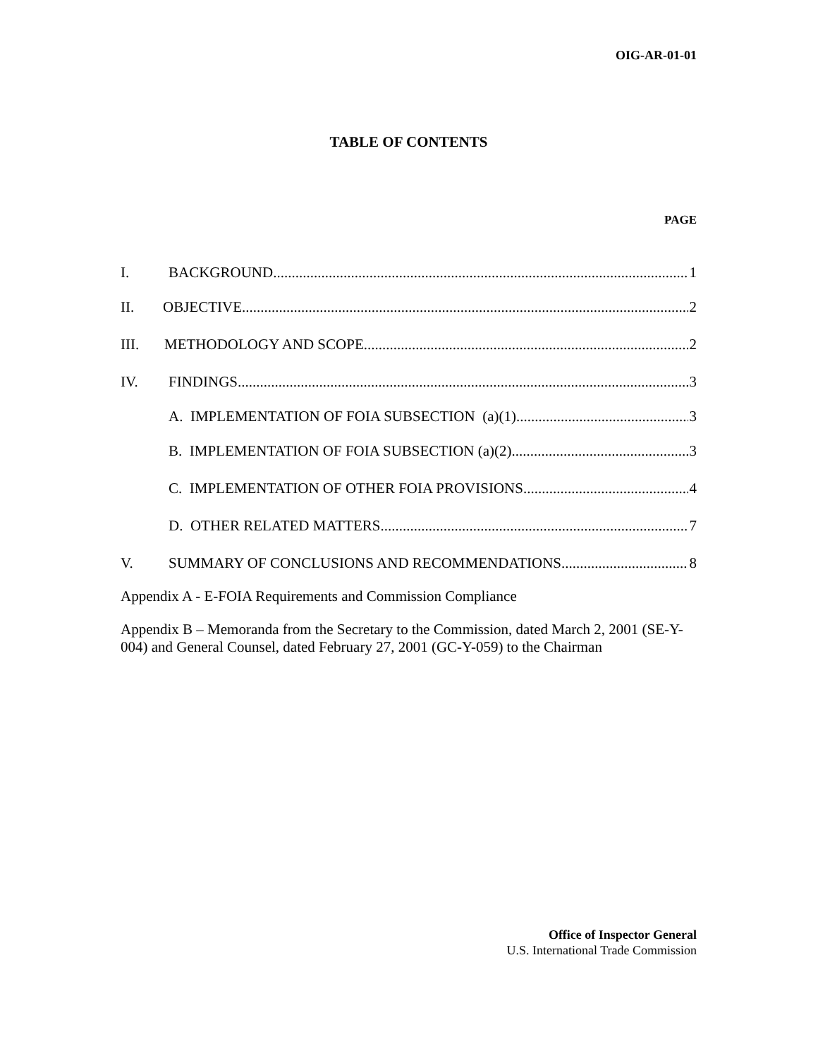OIG-AR-01-01
TABLE OF CONTENTS
PAGE
I. BACKGROUND 1
II. OBJECTIVE 2
III. METHODOLOGY AND SCOPE 2
IV. FINDINGS 3
A. IMPLEMENTATION OF FOIA SUBSECTION (a)(1) 3
B. IMPLEMENTATION OF FOIA SUBSECTION (a)(2) 3
C. IMPLEMENTATION OF OTHER FOIA PROVISIONS 4
D. OTHER RELATED MATTERS 7
V. SUMMARY OF CONCLUSIONS AND RECOMMENDATIONS 8
Appendix A - E-FOIA Requirements and Commission Compliance
Appendix B – Memoranda from the Secretary to the Commission, dated March 2, 2001 (SE-Y-004) and General Counsel, dated February 27, 2001 (GC-Y-059) to the Chairman
Office of Inspector General
U.S. International Trade Commission